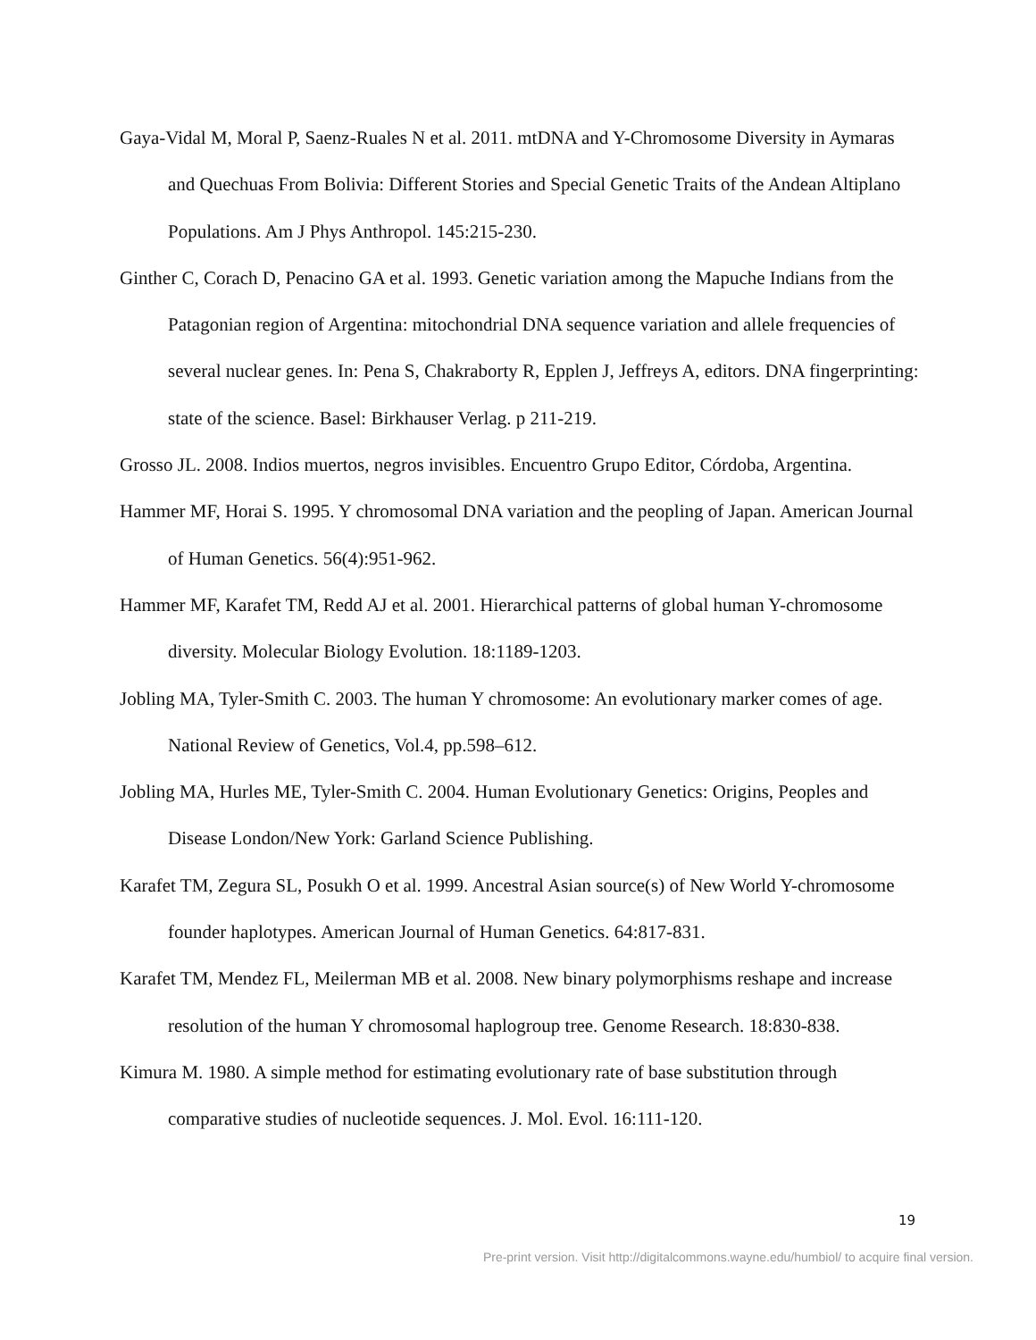Gaya-Vidal M, Moral P, Saenz-Ruales N et al. 2011. mtDNA and Y-Chromosome Diversity in Aymaras and Quechuas From Bolivia: Different Stories and Special Genetic Traits of the Andean Altiplano Populations. Am J Phys Anthropol. 145:215-230.
Ginther C, Corach D, Penacino GA et al. 1993. Genetic variation among the Mapuche Indians from the Patagonian region of Argentina: mitochondrial DNA sequence variation and allele frequencies of several nuclear genes. In: Pena S, Chakraborty R, Epplen J, Jeffreys A, editors. DNA fingerprinting: state of the science. Basel: Birkhauser Verlag. p 211-219.
Grosso JL. 2008. Indios muertos, negros invisibles. Encuentro Grupo Editor, Córdoba, Argentina.
Hammer MF, Horai S. 1995. Y chromosomal DNA variation and the peopling of Japan. American Journal of Human Genetics. 56(4):951-962.
Hammer MF, Karafet TM, Redd AJ et al. 2001. Hierarchical patterns of global human Y-chromosome diversity. Molecular Biology Evolution. 18:1189-1203.
Jobling MA, Tyler-Smith C. 2003. The human Y chromosome: An evolutionary marker comes of age. National Review of Genetics, Vol.4, pp.598–612.
Jobling MA, Hurles ME, Tyler-Smith C. 2004. Human Evolutionary Genetics: Origins, Peoples and Disease London/New York: Garland Science Publishing.
Karafet TM, Zegura SL, Posukh O et al. 1999. Ancestral Asian source(s) of New World Y-chromosome founder haplotypes. American Journal of Human Genetics. 64:817-831.
Karafet TM, Mendez FL, Meilerman MB et al. 2008. New binary polymorphisms reshape and increase resolution of the human Y chromosomal haplogroup tree. Genome Research. 18:830-838.
Kimura M. 1980. A simple method for estimating evolutionary rate of base substitution through comparative studies of nucleotide sequences. J. Mol. Evol. 16:111-120.
19
Pre-print version. Visit http://digitalcommons.wayne.edu/humbiol/ to acquire final version.